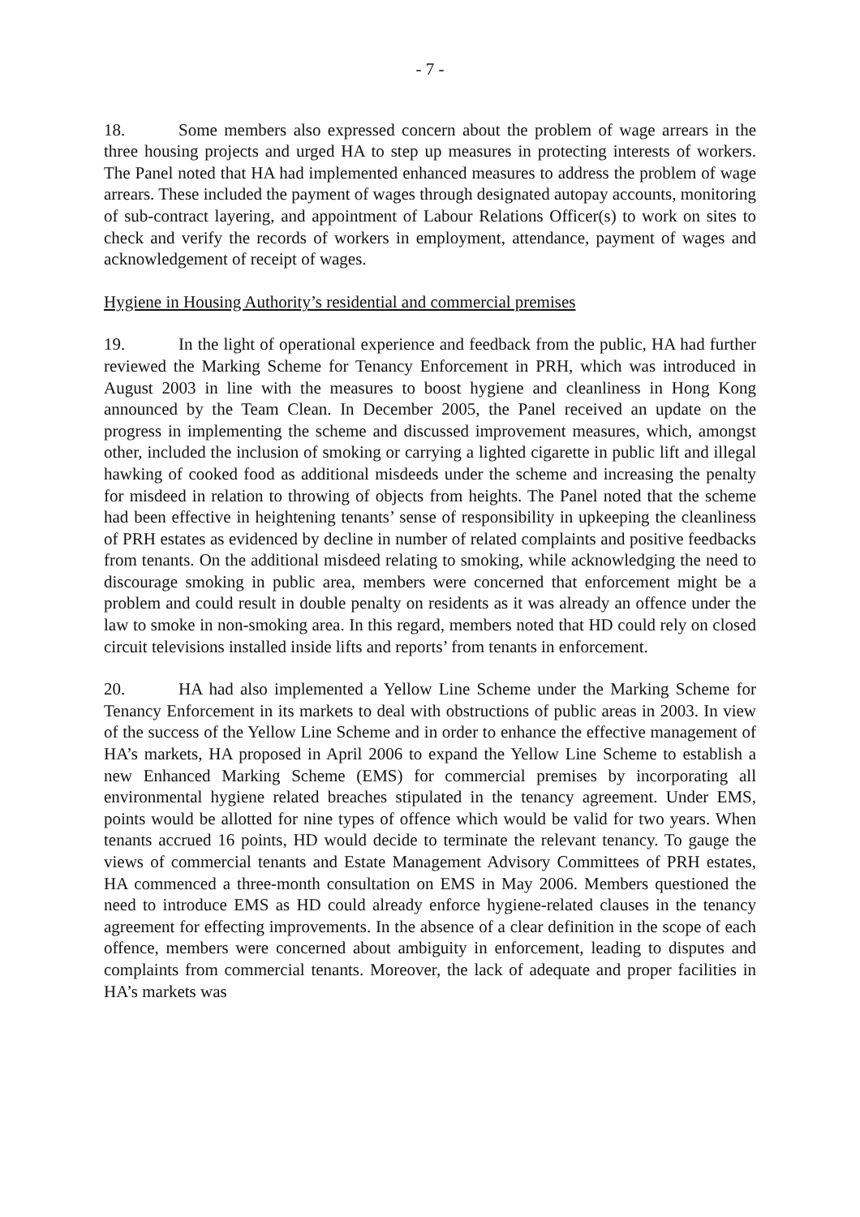- 7 -
18. Some members also expressed concern about the problem of wage arrears in the three housing projects and urged HA to step up measures in protecting interests of workers. The Panel noted that HA had implemented enhanced measures to address the problem of wage arrears. These included the payment of wages through designated autopay accounts, monitoring of sub-contract layering, and appointment of Labour Relations Officer(s) to work on sites to check and verify the records of workers in employment, attendance, payment of wages and acknowledgement of receipt of wages.
Hygiene in Housing Authority’s residential and commercial premises
19. In the light of operational experience and feedback from the public, HA had further reviewed the Marking Scheme for Tenancy Enforcement in PRH, which was introduced in August 2003 in line with the measures to boost hygiene and cleanliness in Hong Kong announced by the Team Clean. In December 2005, the Panel received an update on the progress in implementing the scheme and discussed improvement measures, which, amongst other, included the inclusion of smoking or carrying a lighted cigarette in public lift and illegal hawking of cooked food as additional misdeeds under the scheme and increasing the penalty for misdeed in relation to throwing of objects from heights. The Panel noted that the scheme had been effective in heightening tenants’ sense of responsibility in upkeeping the cleanliness of PRH estates as evidenced by decline in number of related complaints and positive feedbacks from tenants. On the additional misdeed relating to smoking, while acknowledging the need to discourage smoking in public area, members were concerned that enforcement might be a problem and could result in double penalty on residents as it was already an offence under the law to smoke in non-smoking area. In this regard, members noted that HD could rely on closed circuit televisions installed inside lifts and reports’ from tenants in enforcement.
20. HA had also implemented a Yellow Line Scheme under the Marking Scheme for Tenancy Enforcement in its markets to deal with obstructions of public areas in 2003. In view of the success of the Yellow Line Scheme and in order to enhance the effective management of HA’s markets, HA proposed in April 2006 to expand the Yellow Line Scheme to establish a new Enhanced Marking Scheme (EMS) for commercial premises by incorporating all environmental hygiene related breaches stipulated in the tenancy agreement. Under EMS, points would be allotted for nine types of offence which would be valid for two years. When tenants accrued 16 points, HD would decide to terminate the relevant tenancy. To gauge the views of commercial tenants and Estate Management Advisory Committees of PRH estates, HA commenced a three-month consultation on EMS in May 2006. Members questioned the need to introduce EMS as HD could already enforce hygiene-related clauses in the tenancy agreement for effecting improvements. In the absence of a clear definition in the scope of each offence, members were concerned about ambiguity in enforcement, leading to disputes and complaints from commercial tenants. Moreover, the lack of adequate and proper facilities in HA’s markets was